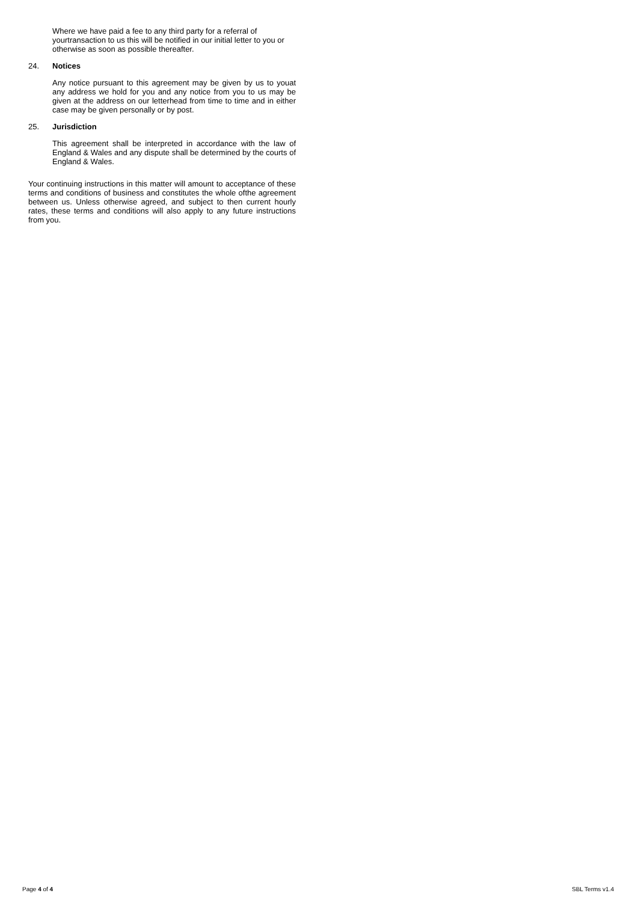Where we have paid a fee to any third party for a referral of yourtransaction to us this will be notified in our initial letter to you or otherwise as soon as possible thereafter.
24. Notices
Any notice pursuant to this agreement may be given by us to youat any address we hold for you and any notice from you to us may be given at the address on our letterhead from time to time and in either case may be given personally or by post.
25. Jurisdiction
This agreement shall be interpreted in accordance with the law of England & Wales and any dispute shall be determined by the courts of England & Wales.
Your continuing instructions in this matter will amount to acceptance of these terms and conditions of business and constitutes the whole ofthe agreement between us. Unless otherwise agreed, and subject to then current hourly rates, these terms and conditions will also apply to any future instructions from you.
Page 4 of 4 SBL Terms v1.4